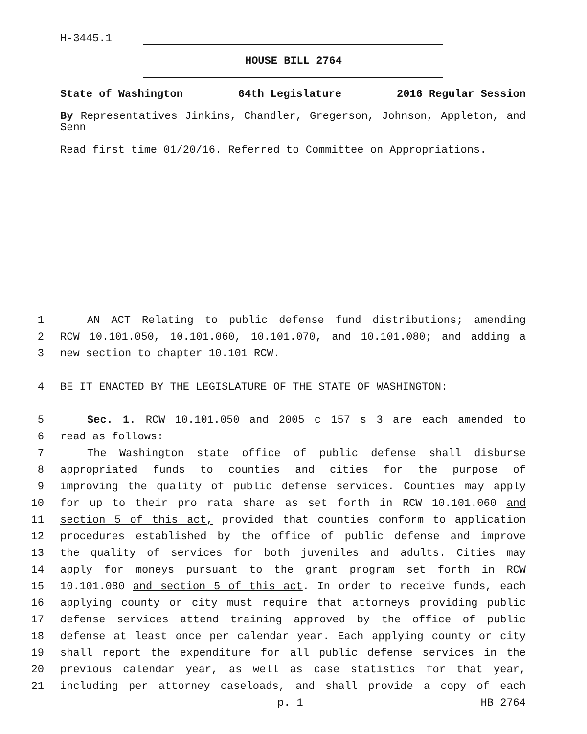H-3445.1
HOUSE BILL 2764
State of Washington 64th Legislature 2016 Regular Session
By Representatives Jinkins, Chandler, Gregerson, Johnson, Appleton, and Senn
Read first time 01/20/16. Referred to Committee on Appropriations.
1 AN ACT Relating to public defense fund distributions; amending
2 RCW 10.101.050, 10.101.060, 10.101.070, and 10.101.080; and adding a
3 new section to chapter 10.101 RCW.
4 BE IT ENACTED BY THE LEGISLATURE OF THE STATE OF WASHINGTON:
5 Sec. 1. RCW 10.101.050 and 2005 c 157 s 3 are each amended to
6 read as follows:
7 The Washington state office of public defense shall disburse
8 appropriated funds to counties and cities for the purpose of
9 improving the quality of public defense services. Counties may apply
10 for up to their pro rata share as set forth in RCW 10.101.060 and
11 section 5 of this act, provided that counties conform to application
12 procedures established by the office of public defense and improve
13 the quality of services for both juveniles and adults. Cities may
14 apply for moneys pursuant to the grant program set forth in RCW
15 10.101.080 and section 5 of this act. In order to receive funds, each
16 applying county or city must require that attorneys providing public
17 defense services attend training approved by the office of public
18 defense at least once per calendar year. Each applying county or city
19 shall report the expenditure for all public defense services in the
20 previous calendar year, as well as case statistics for that year,
21 including per attorney caseloads, and shall provide a copy of each
p. 1 HB 2764